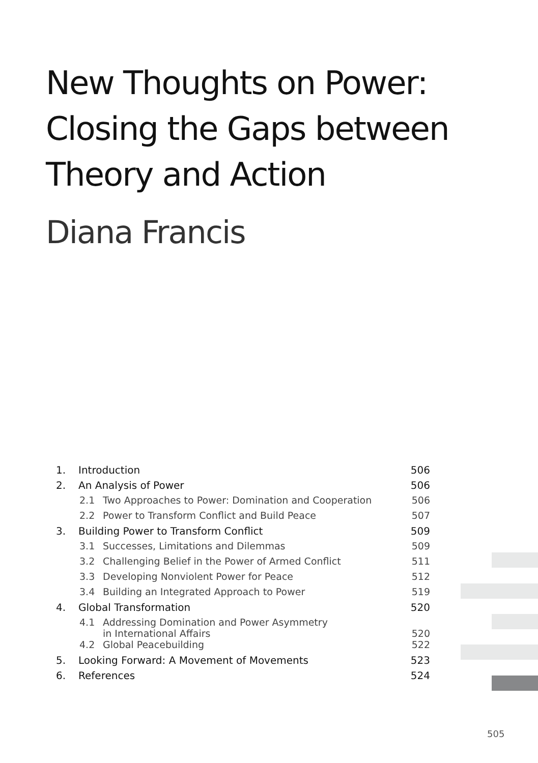New Thoughts on Power:
Closing the Gaps between
Theory and Action
Diana Francis
| 1. | Introduction | | 506 |
| 2. | An Analysis of Power | | 506 |
| | 2.1 | Two Approaches to Power: Domination and Cooperation | 506 |
| | 2.2 | Power to Transform Conflict and Build Peace | 507 |
| 3. | Building Power to Transform Conflict | | 509 |
| | 3.1 | Successes, Limitations and Dilemmas | 509 |
| | 3.2 | Challenging Belief in the Power of Armed Conflict | 511 |
| | 3.3 | Developing Nonviolent Power for Peace | 512 |
| | 3.4 | Building an Integrated Approach to Power | 519 |
| 4. | Global Transformation | | 520 |
| | 4.1 | Addressing Domination and Power Asymmetry in International Affairs | 520 |
| | 4.2 | Global Peacebuilding | 522 |
| 5. | Looking Forward: A Movement of Movements | | 523 |
| 6. | References | | 524 |
505